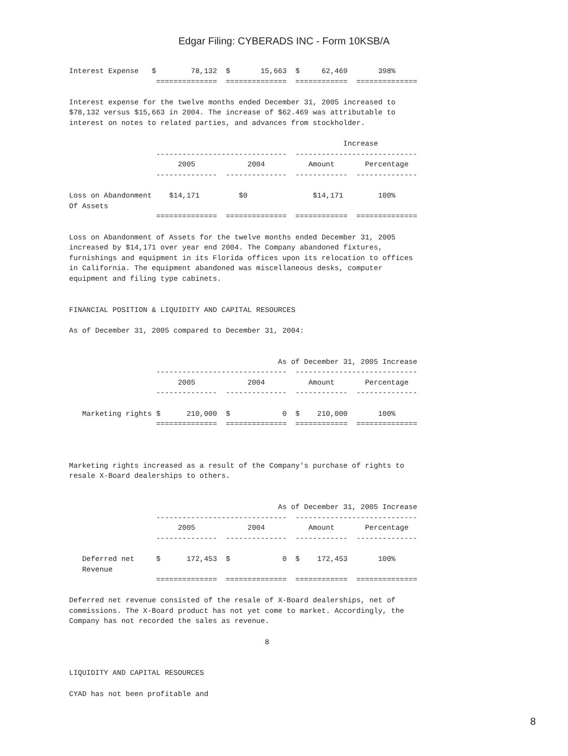Edgar Filing: CYBERADS INC - Form 10KSB/A
Interest Expense   $        78,132  $       15,663  $     62,469       398%
                    ==============  ==============  ============  ==============

Interest expense for the twelve months ended December 31, 2005 increased to
$78,132 versus $15,663 in 2004. The increase of $62.469 was attributable to
interest on notes to related parties, and advances from stockholder.

                                                               Increase
                    ------------------------------  ----------------------------
                         2005            2004          Amount       Percentage
                    --------------  --------------  ------------  --------------

Loss on Abandonment    $14,171         $0               $14,171        100%
Of Assets
                    ==============  ==============  ============  ==============

Loss on Abandonment of Assets for the twelve months ended December 31, 2005
increased by $14,171 over year end 2004. The Company abandoned fixtures,
furnishings and equipment in its Florida offices upon its relocation to offices
in California. The equipment abandoned was miscellaneous desks, computer
equipment and filing type cabinets.


FINANCIAL POSITION & LIQUIDITY AND CAPITAL RESOURCES

As of December 31, 2005 compared to December 31, 2004:


                                                As of December 31, 2005 Increase
                    ------------------------------  ----------------------------
                         2005            2004          Amount       Percentage
                    --------------  --------------  ------------  --------------

   Marketing rights $      210,000  $            0  $    210,000       100%
                    ==============  ==============  ============  ==============



Marketing rights increased as a result of the Company's purchase of rights to
resale X-Board dealerships to others.


                                                As of December 31, 2005 Increase
                    ------------------------------  ----------------------------
                         2005            2004          Amount       Percentage
                    --------------  --------------  ------------  --------------

   Deferred net     $      172,453  $            0  $    172,453       100%
   Revenue
                    ==============  ==============  ============  ==============

Deferred net revenue consisted of the resale of X-Board dealerships, net of
commissions. The X-Board product has not yet come to market. Accordingly, the
Company has not recorded the sales as revenue.

                                             8


LIQUIDITY AND CAPITAL RESOURCES

CYAD has not been profitable and
8